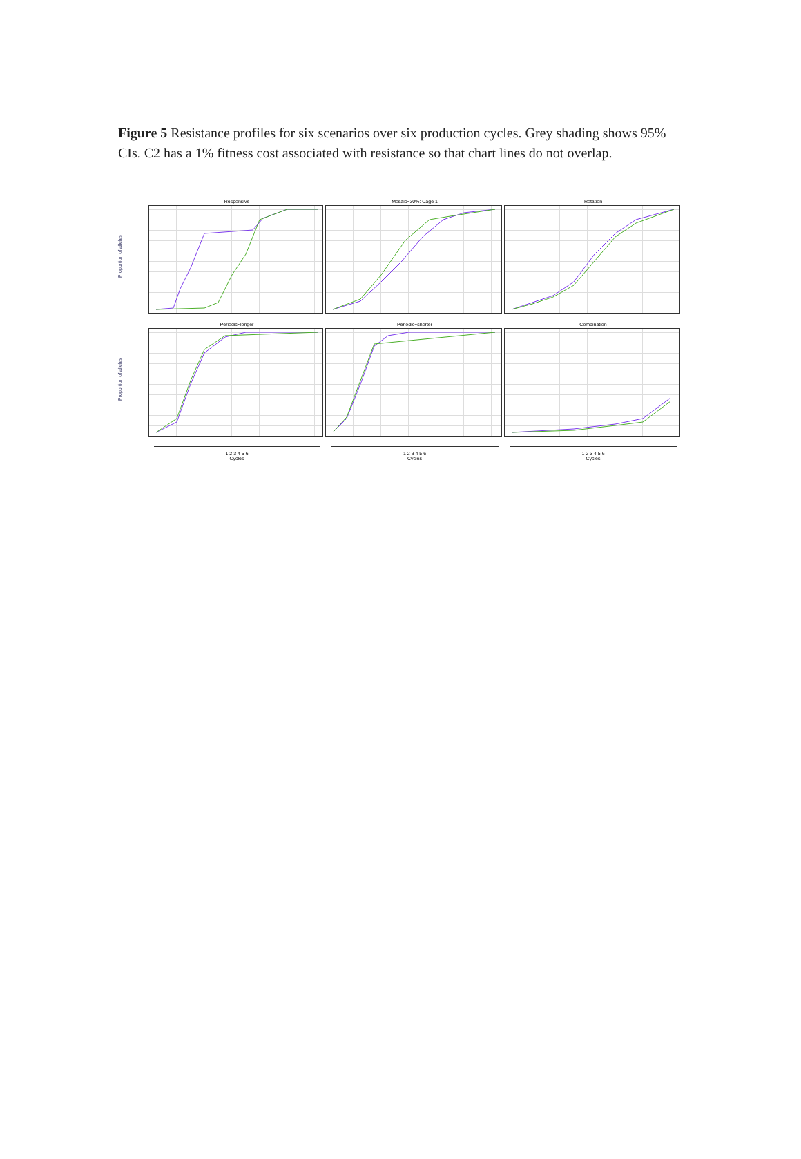Figure 5 Resistance profiles for six scenarios over six production cycles. Grey shading shows 95% CIs. C2 has a 1% fitness cost associated with resistance so that chart lines do not overlap.
Proportion of alleles
Responsive
Mosaic~30%: Cage 1
Rotation
Proportion of alleles
Periodic~longer
Periodic~shorter
Combination
1 2 3 4 5 6
Cycles
1 2 3 4 5 6
Cycles
1 2 3 4 5 6
Cycles